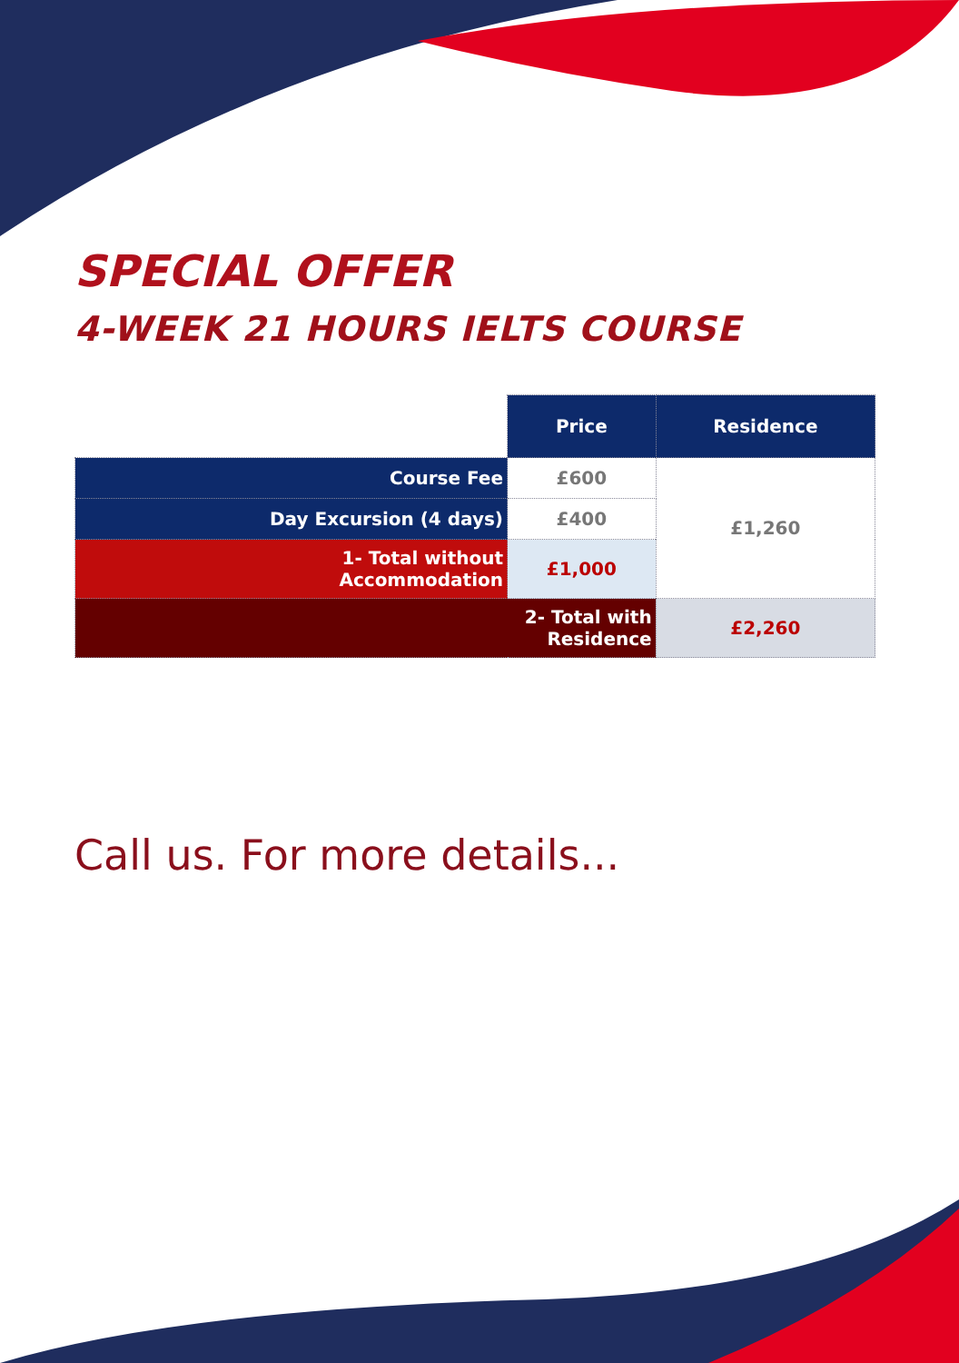SPECIAL OFFER
4-WEEK 21 HOURS IELTS COURSE
| | Price | Residence |
| Course Fee | £600 | £1,260 |
| Day Excursion (4 days) | £400 | |
| 1- Total without Accommodation | £1,000 | |
| 2- Total with Residence | | £2,260 |
Call us. For more details...